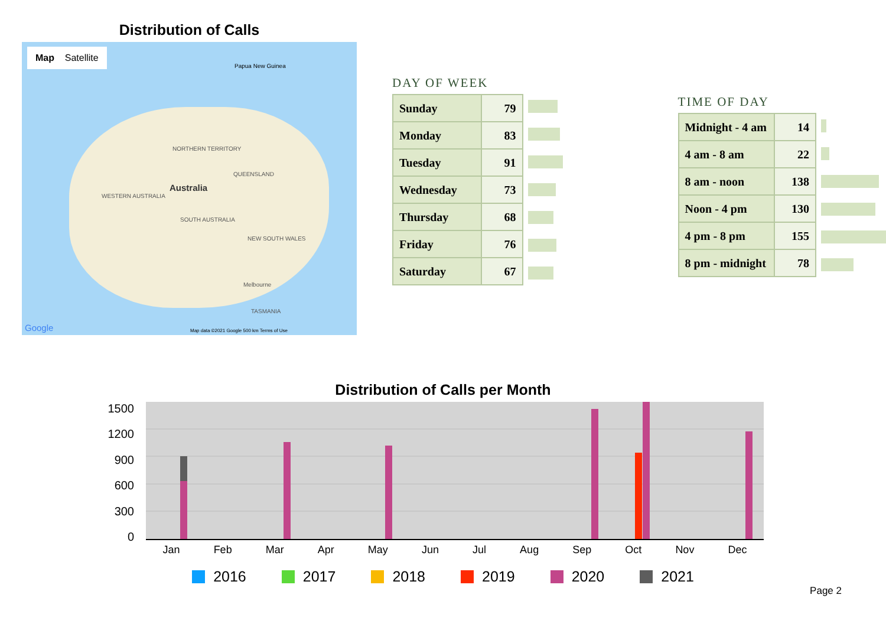Distribution of Calls
Map Satellite
Papua New Guinea
Australia
WESTERN AUSTRALIA
NORTHERN TERRITORY
QUEENSLAND
SOUTH AUSTRALIA
NEW SOUTH WALES
Melbourne
TASMANIA
Google Map data ©2021 Google 500 km Terms of Use
DAY OF WEEK
| Sunday | 79 |
| Monday | 83 |
| Tuesday | 91 |
| Wednesday | 73 |
| Thursday | 68 |
| Friday | 76 |
| Saturday | 67 |
TIME OF DAY
| Midnight - 4 am | 14 |
| 4 am - 8 am | 22 |
| 8 am - noon | 138 |
| Noon - 4 pm | 130 |
| 4 pm - 8 pm | 155 |
| 8 pm - midnight | 78 |
Distribution of Calls per Month
1500
1200
900
600
300
0
Jan Feb Mar Apr May Jun Jul Aug Sep Oct Nov Dec
2016 2017 2018 2019 2020 2021
Page 2